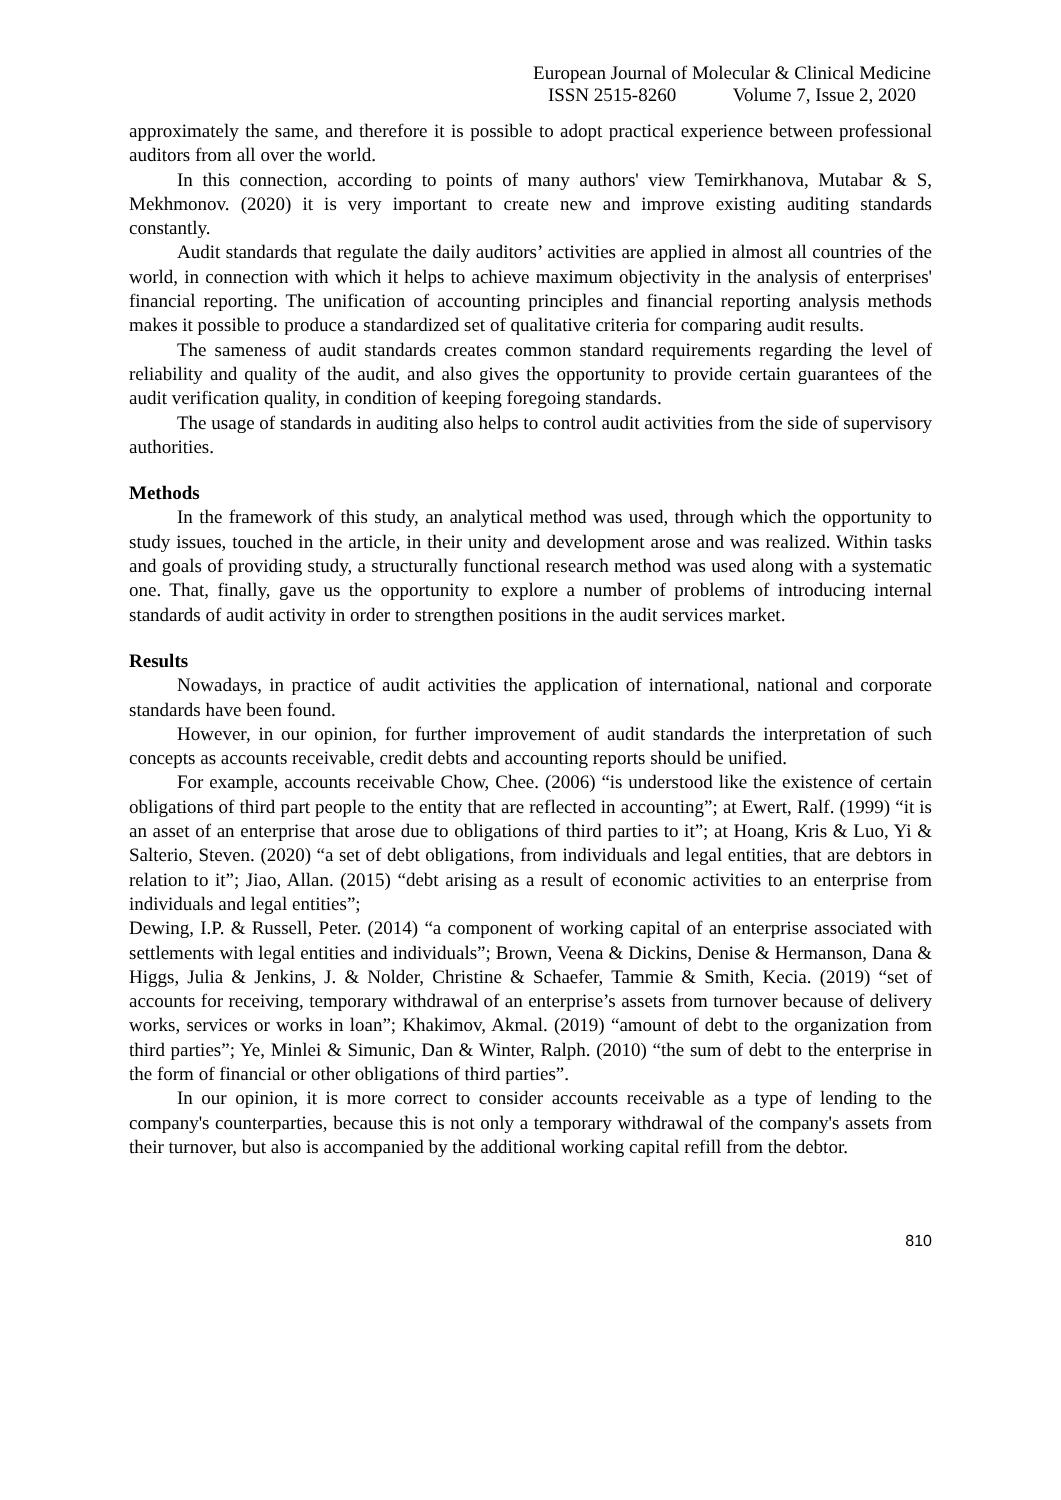European Journal of Molecular & Clinical Medicine
ISSN 2515-8260 Volume 7, Issue 2, 2020
approximately the same, and therefore it is possible to adopt practical experience between professional auditors from all over the world.
In this connection, according to points of many authors' view Temirkhanova, Mutabar & S, Mekhmonov. (2020) it is very important to create new and improve existing auditing standards constantly.
Audit standards that regulate the daily auditors’ activities are applied in almost all countries of the world, in connection with which it helps to achieve maximum objectivity in the analysis of enterprises' financial reporting. The unification of accounting principles and financial reporting analysis methods makes it possible to produce a standardized set of qualitative criteria for comparing audit results.
The sameness of audit standards creates common standard requirements regarding the level of reliability and quality of the audit, and also gives the opportunity to provide certain guarantees of the audit verification quality, in condition of keeping foregoing standards.
The usage of standards in auditing also helps to control audit activities from the side of supervisory authorities.
Methods
In the framework of this study, an analytical method was used, through which the opportunity to study issues, touched in the article, in their unity and development arose and was realized. Within tasks and goals of providing study, a structurally functional research method was used along with a systematic one. That, finally, gave us the opportunity to explore a number of problems of introducing internal standards of audit activity in order to strengthen positions in the audit services market.
Results
Nowadays, in practice of audit activities the application of international, national and corporate standards have been found.
However, in our opinion, for further improvement of audit standards the interpretation of such concepts as accounts receivable, credit debts and accounting reports should be unified.
For example, accounts receivable Chow, Chee. (2006) “is understood like the existence of certain obligations of third part people to the entity that are reflected in accounting”; at Ewert, Ralf. (1999) “it is an asset of an enterprise that arose due to obligations of third parties to it”; at Hoang, Kris & Luo, Yi & Salterio, Steven. (2020) “a set of debt obligations, from individuals and legal entities, that are debtors in relation to it”; Jiao, Allan. (2015) “debt arising as a result of economic activities to an enterprise from individuals and legal entities”;
Dewing, I.P. & Russell, Peter. (2014) “a component of working capital of an enterprise associated with settlements with legal entities and individuals”; Brown, Veena & Dickins, Denise & Hermanson, Dana & Higgs, Julia & Jenkins, J. & Nolder, Christine & Schaefer, Tammie & Smith, Kecia. (2019) “set of accounts for receiving, temporary withdrawal of an enterprise’s assets from turnover because of delivery works, services or works in loan”; Khakimov, Akmal. (2019) “amount of debt to the organization from third parties”; Ye, Minlei & Simunic, Dan & Winter, Ralph. (2010) “the sum of debt to the enterprise in the form of financial or other obligations of third parties”.
In our opinion, it is more correct to consider accounts receivable as a type of lending to the company's counterparties, because this is not only a temporary withdrawal of the company's assets from their turnover, but also is accompanied by the additional working capital refill from the debtor.
810